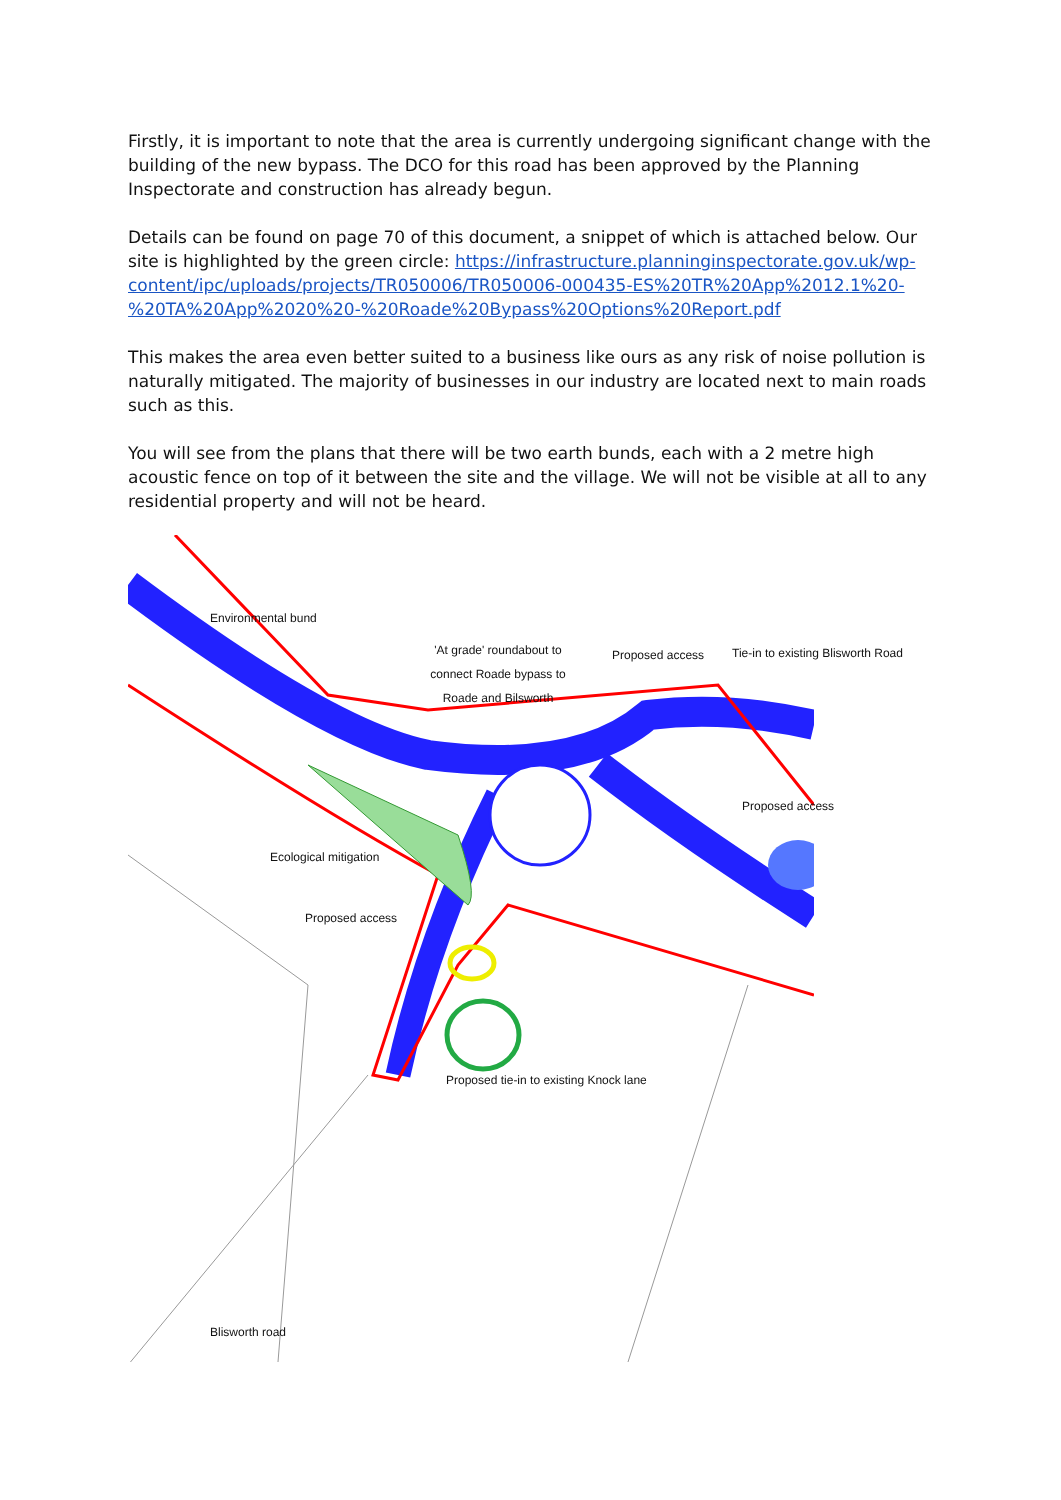Firstly, it is important to note that the area is currently undergoing significant change with the building of the new bypass. The DCO for this road has been approved by the Planning Inspectorate and construction has already begun.
Details can be found on page 70 of this document, a snippet of which is attached below. Our site is highlighted by the green circle: https://infrastructure.planninginspectorate.gov.uk/wp-content/ipc/uploads/projects/TR050006/TR050006-000435-ES%20TR%20App%2012.1%20-%20TA%20App%2020%20-%20Roade%20Bypass%20Options%20Report.pdf
This makes the area even better suited to a business like ours as any risk of noise pollution is naturally mitigated. The majority of businesses in our industry are located next to main roads such as this.
You will see from the plans that there will be two earth bunds, each with a 2 metre high acoustic fence on top of it between the site and the village. We will not be visible at all to any residential property and will not be heard.
Environmental bund
'At grade' roundabout to connect Roade bypass to Roade and Bilsworth
Proposed access
Tie-in to existing Blisworth Road
Proposed access
Ecological mitigation
Proposed access
Proposed tie-in to existing Knock lane
Blisworth road